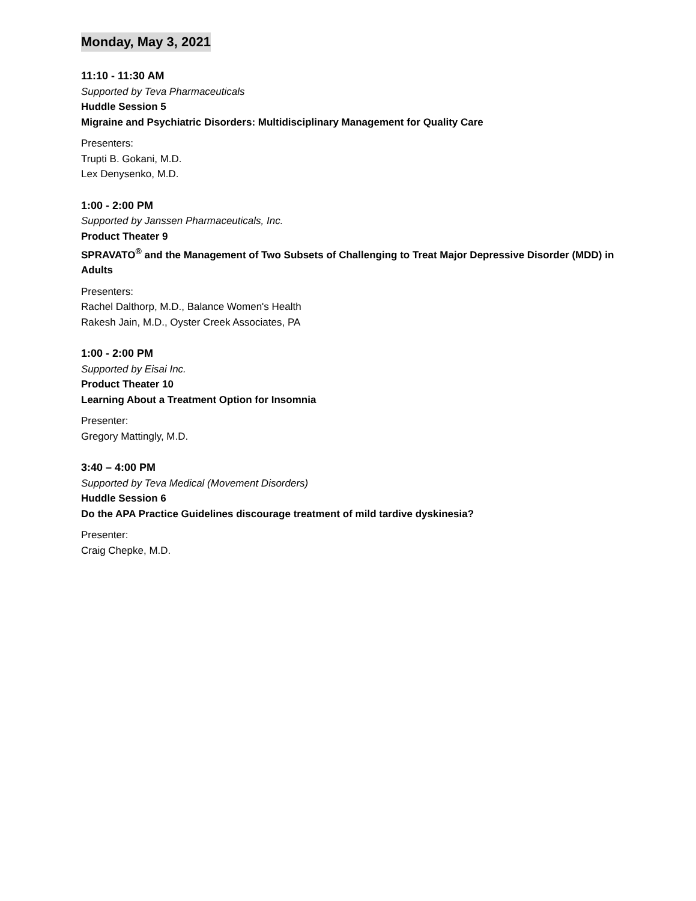Monday, May 3, 2021
11:10 - 11:30 AM
Supported by Teva Pharmaceuticals
Huddle Session 5
Migraine and Psychiatric Disorders: Multidisciplinary Management for Quality Care
Presenters:
Trupti B. Gokani, M.D.
Lex Denysenko, M.D.
1:00 - 2:00 PM
Supported by Janssen Pharmaceuticals, Inc.
Product Theater 9
SPRAVATO<sup>®</sup> and the Management of Two Subsets of Challenging to Treat Major Depressive Disorder (MDD) in Adults
Presenters:
Rachel Dalthorp, M.D., Balance Women's Health
Rakesh Jain, M.D., Oyster Creek Associates, PA
1:00 - 2:00 PM
Supported by Eisai Inc.
Product Theater 10
Learning About a Treatment Option for Insomnia
Presenter:
Gregory Mattingly, M.D.
3:40 – 4:00 PM
Supported by Teva Medical (Movement Disorders)
Huddle Session 6
Do the APA Practice Guidelines discourage treatment of mild tardive dyskinesia?
Presenter:
Craig Chepke, M.D.